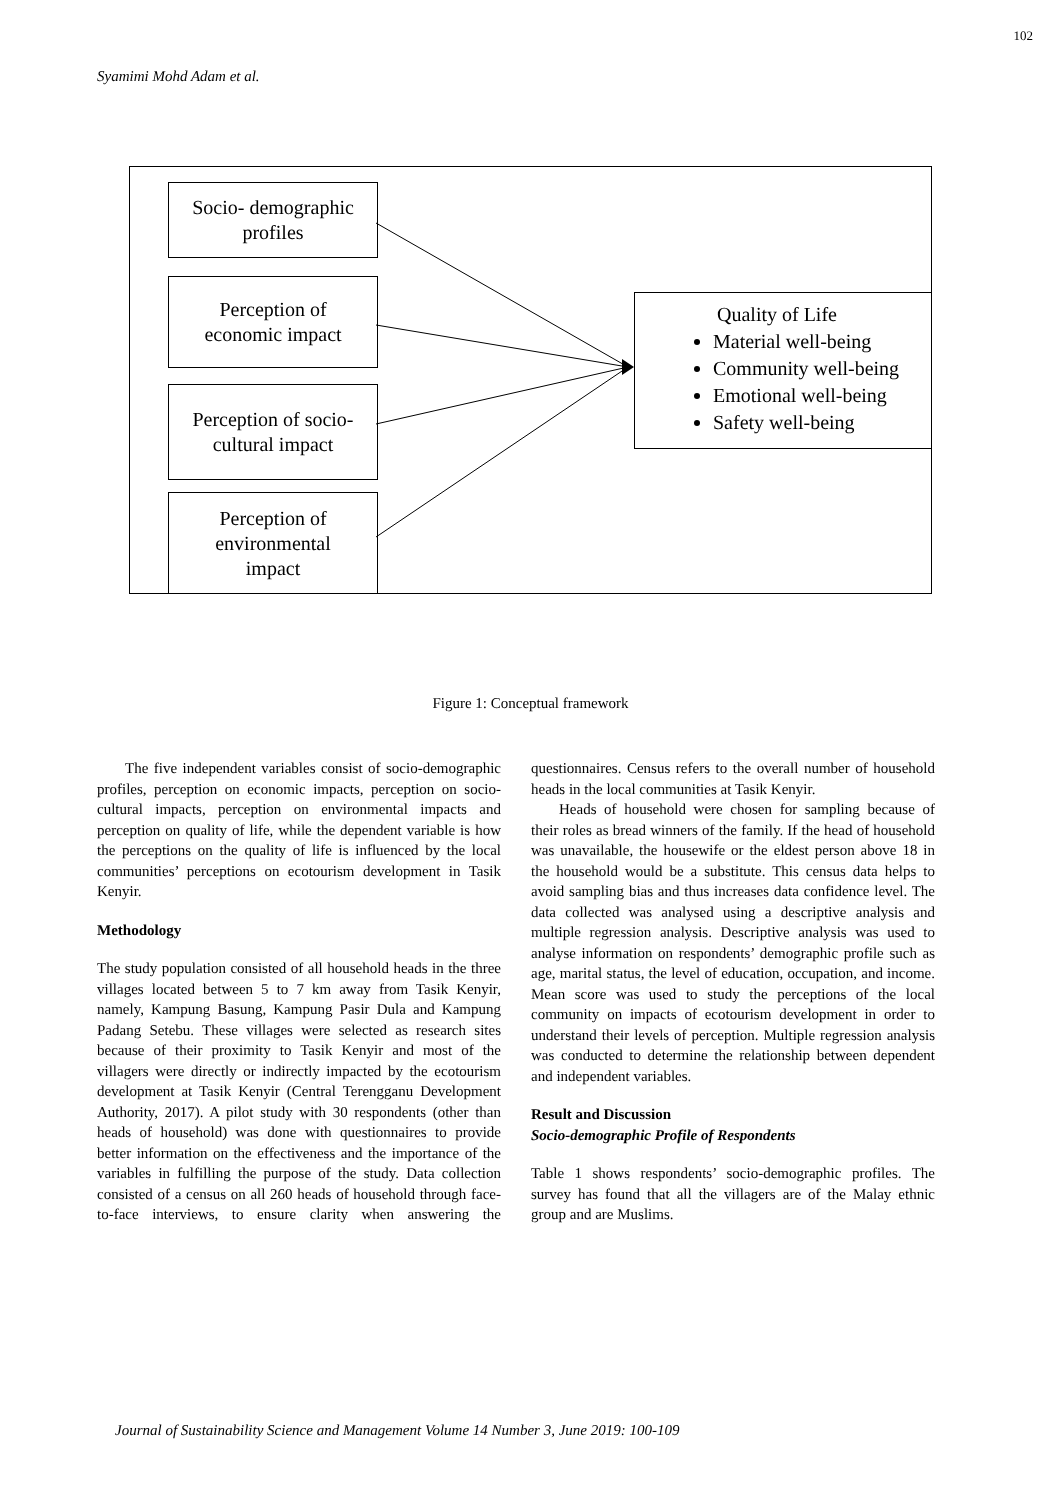102
Syamimi Mohd Adam et al.
Socio- demographic
profiles
Perception of
economic impact
Perception of socio-
cultural impact
Perception of
environmental
impact
Quality of Life
Material well-being
Community well-being
Emotional well-being
Safety well-being
Figure 1: Conceptual framework
The five independent variables consist of socio-demographic profiles, perception on economic impacts, perception on socio-cultural impacts, perception on environmental impacts and perception on quality of life, while the dependent variable is how the perceptions on the quality of life is influenced by the local communities’ perceptions on ecotourism development in Tasik Kenyir.
Methodology
The study population consisted of all household heads in the three villages located between 5 to 7 km away from Tasik Kenyir, namely, Kampung Basung, Kampung Pasir Dula and Kampung Padang Setebu. These villages were selected as research sites because of their proximity to Tasik Kenyir and most of the villagers were directly or indirectly impacted by the ecotourism development at Tasik Kenyir (Central Terengganu Development Authority, 2017). A pilot study with 30 respondents (other than heads of household) was done with questionnaires to provide better information on the effectiveness and the importance of the variables in fulfilling the purpose of the study. Data collection consisted of a census on all 260 heads of household through face-to-face interviews, to ensure clarity when answering the questionnaires. Census refers to the overall number of household heads in the local communities at Tasik Kenyir.
Heads of household were chosen for sampling because of their roles as bread winners of the family. If the head of household was unavailable, the housewife or the eldest person above 18 in the household would be a substitute. This census data helps to avoid sampling bias and thus increases data confidence level. The data collected was analysed using a descriptive analysis and multiple regression analysis. Descriptive analysis was used to analyse information on respondents’ demographic profile such as age, marital status, the level of education, occupation, and income. Mean score was used to study the perceptions of the local community on impacts of ecotourism development in order to understand their levels of perception. Multiple regression analysis was conducted to determine the relationship between dependent and independent variables.
Result and Discussion
Socio-demographic Profile of Respondents
Table 1 shows respondents’ socio-demographic profiles. The survey has found that all the villagers are of the Malay ethnic group and are Muslims.
Journal of Sustainability Science and Management Volume 14 Number 3, June 2019: 100-109